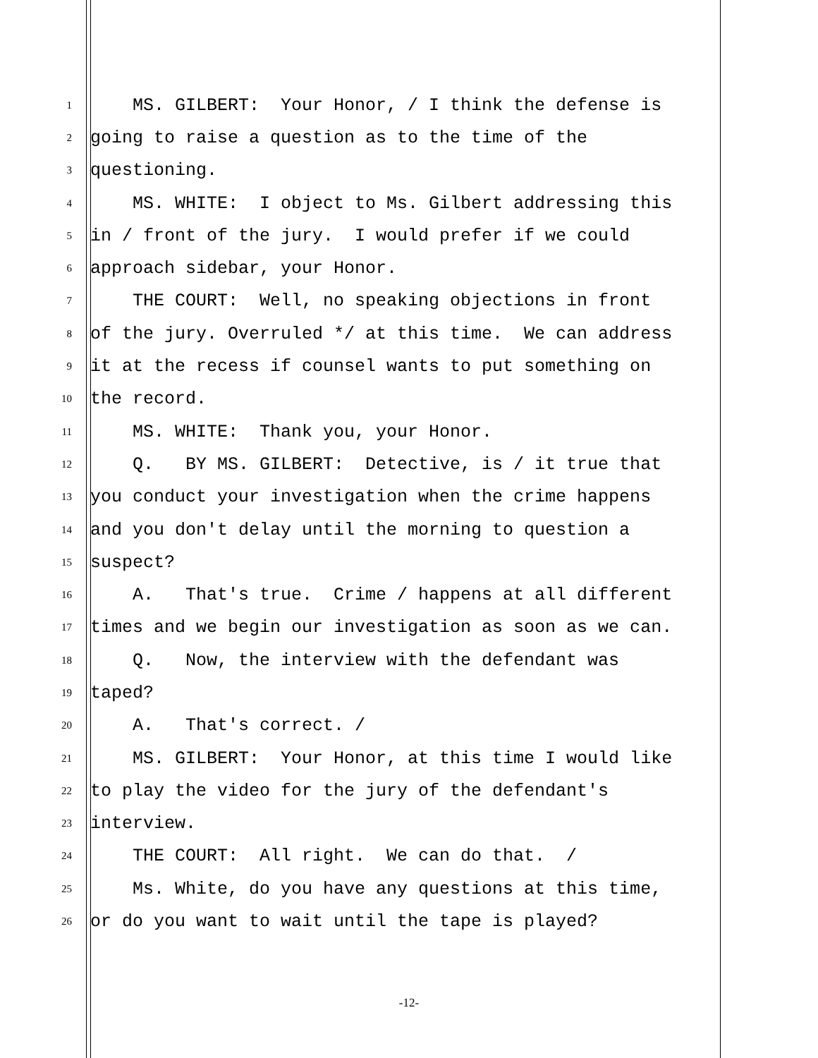1 MS. GILBERT: Your Honor, / I think the defense is
2 going to raise a question as to the time of the
3 questioning.
4 MS. WHITE: I object to Ms. Gilbert addressing this
5 in / front of the jury. I would prefer if we could
6 approach sidebar, your Honor.
7 THE COURT: Well, no speaking objections in front
8 of the jury. Overruled */ at this time. We can address
9 it at the recess if counsel wants to put something on
10 the record.
11 MS. WHITE: Thank you, your Honor.
12 Q. BY MS. GILBERT: Detective, is / it true that
13 you conduct your investigation when the crime happens
14 and you don't delay until the morning to question a
15 suspect?
16 A. That's true. Crime / happens at all different
17 times and we begin our investigation as soon as we can.
18 Q. Now, the interview with the defendant was
19 taped?
20 A. That's correct. /
21 MS. GILBERT: Your Honor, at this time I would like
22 to play the video for the jury of the defendant's
23 interview.
24 THE COURT: All right. We can do that. /
25 Ms. White, do you have any questions at this time,
26 or do you want to wait until the tape is played?
-12-